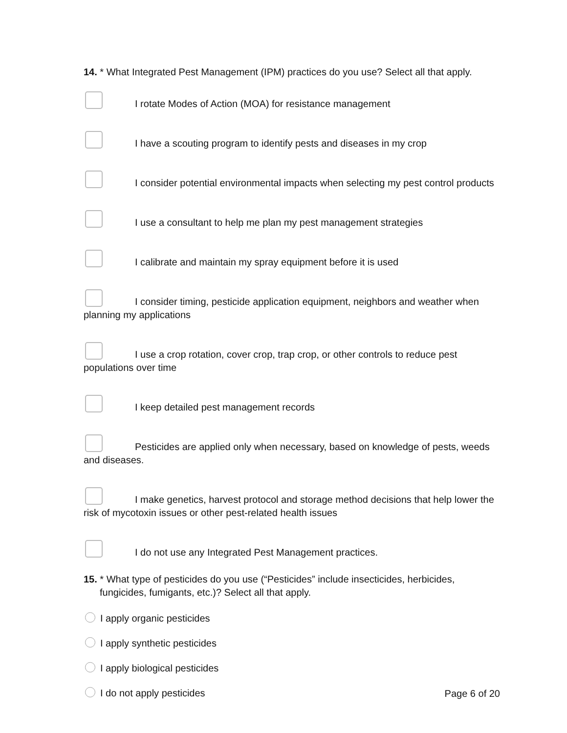14. * What Integrated Pest Management (IPM) practices do you use? Select all that apply.
I rotate Modes of Action (MOA) for resistance management
I have a scouting program to identify pests and diseases in my crop
I consider potential environmental impacts when selecting my pest control products
I use a consultant to help me plan my pest management strategies
I calibrate and maintain my spray equipment before it is used
I consider timing, pesticide application equipment, neighbors and weather when planning my applications
I use a crop rotation, cover crop, trap crop, or other controls to reduce pest populations over time
I keep detailed pest management records
Pesticides are applied only when necessary, based on knowledge of pests, weeds and diseases.
I make genetics, harvest protocol and storage method decisions that help lower the risk of mycotoxin issues or other pest-related health issues
I do not use any Integrated Pest Management practices.
15. * What type of pesticides do you use (“Pesticides” include insecticides, herbicides, fungicides, fumigants, etc.)? Select all that apply.
I apply organic pesticides
I apply synthetic pesticides
I apply biological pesticides
I do not apply pesticides
Page 6 of 20